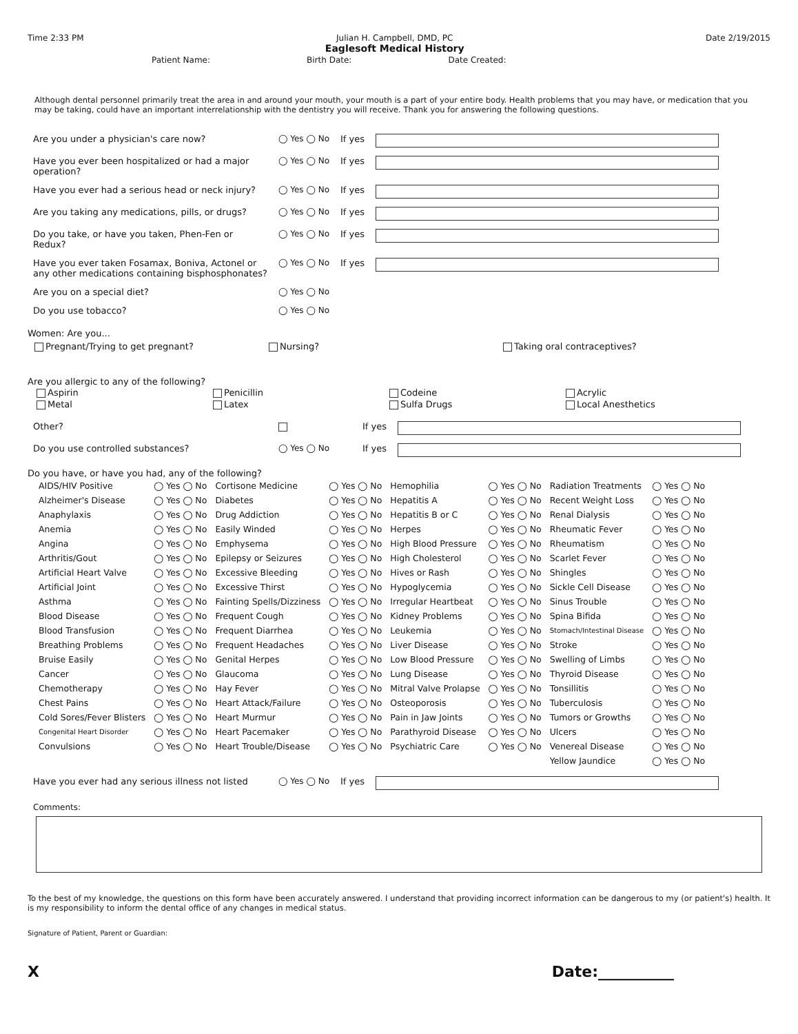Time 2:33 PM Julian H. Campbell, DMD, PC
Eaglesoft Medical History
Date 2/19/2015
Patient Name: Birth Date: Date Created:
Although dental personnel primarily treat the area in and around your mouth, your mouth is a part of your entire body. Health problems that you may have, or medication that you may be taking, could have an important interrelationship with the dentistry you will receive. Thank you for answering the following questions.
| Are you under a physician's care now? | ◯ Yes ◯ No | If yes | |
| Have you ever been hospitalized or had a major operation? | ◯ Yes ◯ No | If yes | |
| Have you ever had a serious head or neck injury? | ◯ Yes ◯ No | If yes | |
| Are you taking any medications, pills, or drugs? | ◯ Yes ◯ No | If yes | |
| Do you take, or have you taken, Phen-Fen or Redux? | ◯ Yes ◯ No | If yes | |
| Have you ever taken Fosamax, Boniva, Actonel or any other medications containing bisphosphonates? | ◯ Yes ◯ No | If yes | |
| Are you on a special diet? | ◯ Yes ◯ No | | |
| Do you use tobacco? | ◯ Yes ◯ No | | |
Women: Are you...
Pregnant/Trying to get pregnant? Nursing? Taking oral contraceptives?
Are you allergic to any of the following?
| Aspirin | Penicillin | Codeine | Acrylic |
| Metal | Latex | Sulfa Drugs | Local Anesthetics |
| Other? | | If yes | |
| Do you use controlled substances? | ◯ Yes ◯ No | If yes | |
Do you have, or have you had, any of the following?
| AIDS/HIV Positive | ◯ Yes ◯ No | Cortisone Medicine | ◯ Yes ◯ No | Hemophilia | ◯ Yes ◯ No | Radiation Treatments | ◯ Yes ◯ No |
| Alzheimer's Disease | ◯ Yes ◯ No | Diabetes | ◯ Yes ◯ No | Hepatitis A | ◯ Yes ◯ No | Recent Weight Loss | ◯ Yes ◯ No |
| Anaphylaxis | ◯ Yes ◯ No | Drug Addiction | ◯ Yes ◯ No | Hepatitis B or C | ◯ Yes ◯ No | Renal Dialysis | ◯ Yes ◯ No |
| Anemia | ◯ Yes ◯ No | Easily Winded | ◯ Yes ◯ No | Herpes | ◯ Yes ◯ No | Rheumatic Fever | ◯ Yes ◯ No |
| Angina | ◯ Yes ◯ No | Emphysema | ◯ Yes ◯ No | High Blood Pressure | ◯ Yes ◯ No | Rheumatism | ◯ Yes ◯ No |
| Arthritis/Gout | ◯ Yes ◯ No | Epilepsy or Seizures | ◯ Yes ◯ No | High Cholesterol | ◯ Yes ◯ No | Scarlet Fever | ◯ Yes ◯ No |
| Artificial Heart Valve | ◯ Yes ◯ No | Excessive Bleeding | ◯ Yes ◯ No | Hives or Rash | ◯ Yes ◯ No | Shingles | ◯ Yes ◯ No |
| Artificial Joint | ◯ Yes ◯ No | Excessive Thirst | ◯ Yes ◯ No | Hypoglycemia | ◯ Yes ◯ No | Sickle Cell Disease | ◯ Yes ◯ No |
| Asthma | ◯ Yes ◯ No | Fainting Spells/Dizziness | ◯ Yes ◯ No | Irregular Heartbeat | ◯ Yes ◯ No | Sinus Trouble | ◯ Yes ◯ No |
| Blood Disease | ◯ Yes ◯ No | Frequent Cough | ◯ Yes ◯ No | Kidney Problems | ◯ Yes ◯ No | Spina Bifida | ◯ Yes ◯ No |
| Blood Transfusion | ◯ Yes ◯ No | Frequent Diarrhea | ◯ Yes ◯ No | Leukemia | ◯ Yes ◯ No | Stomach/Intestinal Disease | ◯ Yes ◯ No |
| Breathing Problems | ◯ Yes ◯ No | Frequent Headaches | ◯ Yes ◯ No | Liver Disease | ◯ Yes ◯ No | Stroke | ◯ Yes ◯ No |
| Bruise Easily | ◯ Yes ◯ No | Genital Herpes | ◯ Yes ◯ No | Low Blood Pressure | ◯ Yes ◯ No | Swelling of Limbs | ◯ Yes ◯ No |
| Cancer | ◯ Yes ◯ No | Glaucoma | ◯ Yes ◯ No | Lung Disease | ◯ Yes ◯ No | Thyroid Disease | ◯ Yes ◯ No |
| Chemotherapy | ◯ Yes ◯ No | Hay Fever | ◯ Yes ◯ No | Mitral Valve Prolapse | ◯ Yes ◯ No | Tonsillitis | ◯ Yes ◯ No |
| Chest Pains | ◯ Yes ◯ No | Heart Attack/Failure | ◯ Yes ◯ No | Osteoporosis | ◯ Yes ◯ No | Tuberculosis | ◯ Yes ◯ No |
| Cold Sores/Fever Blisters | ◯ Yes ◯ No | Heart Murmur | ◯ Yes ◯ No | Pain in Jaw Joints | ◯ Yes ◯ No | Tumors or Growths | ◯ Yes ◯ No |
| Congenital Heart Disorder | ◯ Yes ◯ No | Heart Pacemaker | ◯ Yes ◯ No | Parathyroid Disease | ◯ Yes ◯ No | Ulcers | ◯ Yes ◯ No |
| Convulsions | ◯ Yes ◯ No | Heart Trouble/Disease | ◯ Yes ◯ No | Psychiatric Care | ◯ Yes ◯ No | Venereal Disease | ◯ Yes ◯ No |
| | | | | | | Yellow Jaundice | ◯ Yes ◯ No |
| Have you ever had any serious illness not listed | ◯ Yes ◯ No | If yes | |
Comments:
To the best of my knowledge, the questions on this form have been accurately answered. I understand that providing incorrect information can be dangerous to my (or patient's) health. It is my responsibility to inform the dental office of any changes in medical status.
Signature of Patient, Parent or Guardian:
X Date:__________